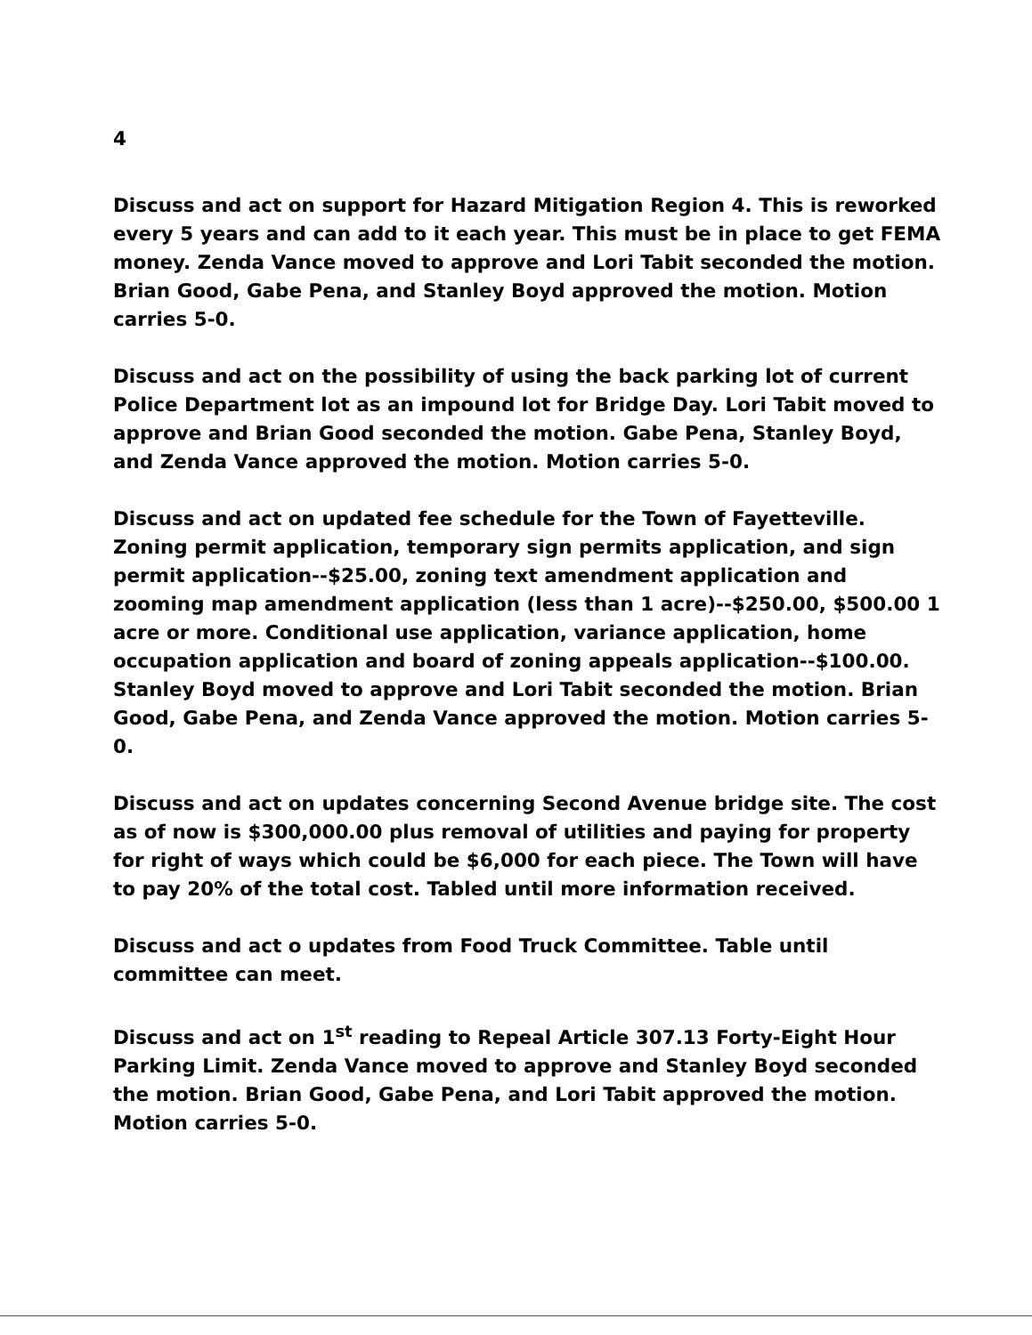4
Discuss and act on support for Hazard Mitigation Region 4. This is reworked every 5 years and can add to it each year. This must be in place to get FEMA money. Zenda Vance moved to approve and Lori Tabit seconded the motion. Brian Good, Gabe Pena, and Stanley Boyd approved the motion. Motion carries 5-0.
Discuss and act on the possibility of using the back parking lot of current Police Department lot as an impound lot for Bridge Day. Lori Tabit moved to approve and Brian Good seconded the motion. Gabe Pena, Stanley Boyd, and Zenda Vance approved the motion. Motion carries 5-0.
Discuss and act on updated fee schedule for the Town of Fayetteville. Zoning permit application, temporary sign permits application, and sign permit application--$25.00, zoning text amendment application and zooming map amendment application (less than 1 acre)--$250.00, $500.00 1 acre or more. Conditional use application, variance application, home occupation application and board of zoning appeals application--$100.00. Stanley Boyd moved to approve and Lori Tabit seconded the motion. Brian Good, Gabe Pena, and Zenda Vance approved the motion. Motion carries 5-0.
Discuss and act on updates concerning Second Avenue bridge site. The cost as of now is $300,000.00 plus removal of utilities and paying for property for right of ways which could be $6,000 for each piece. The Town will have to pay 20% of the total cost. Tabled until more information received.
Discuss and act o updates from Food Truck Committee. Table until committee can meet.
Discuss and act on 1<sup>st</sup> reading to Repeal Article 307.13 Forty-Eight Hour Parking Limit. Zenda Vance moved to approve and Stanley Boyd seconded the motion. Brian Good, Gabe Pena, and Lori Tabit approved the motion. Motion carries 5-0.